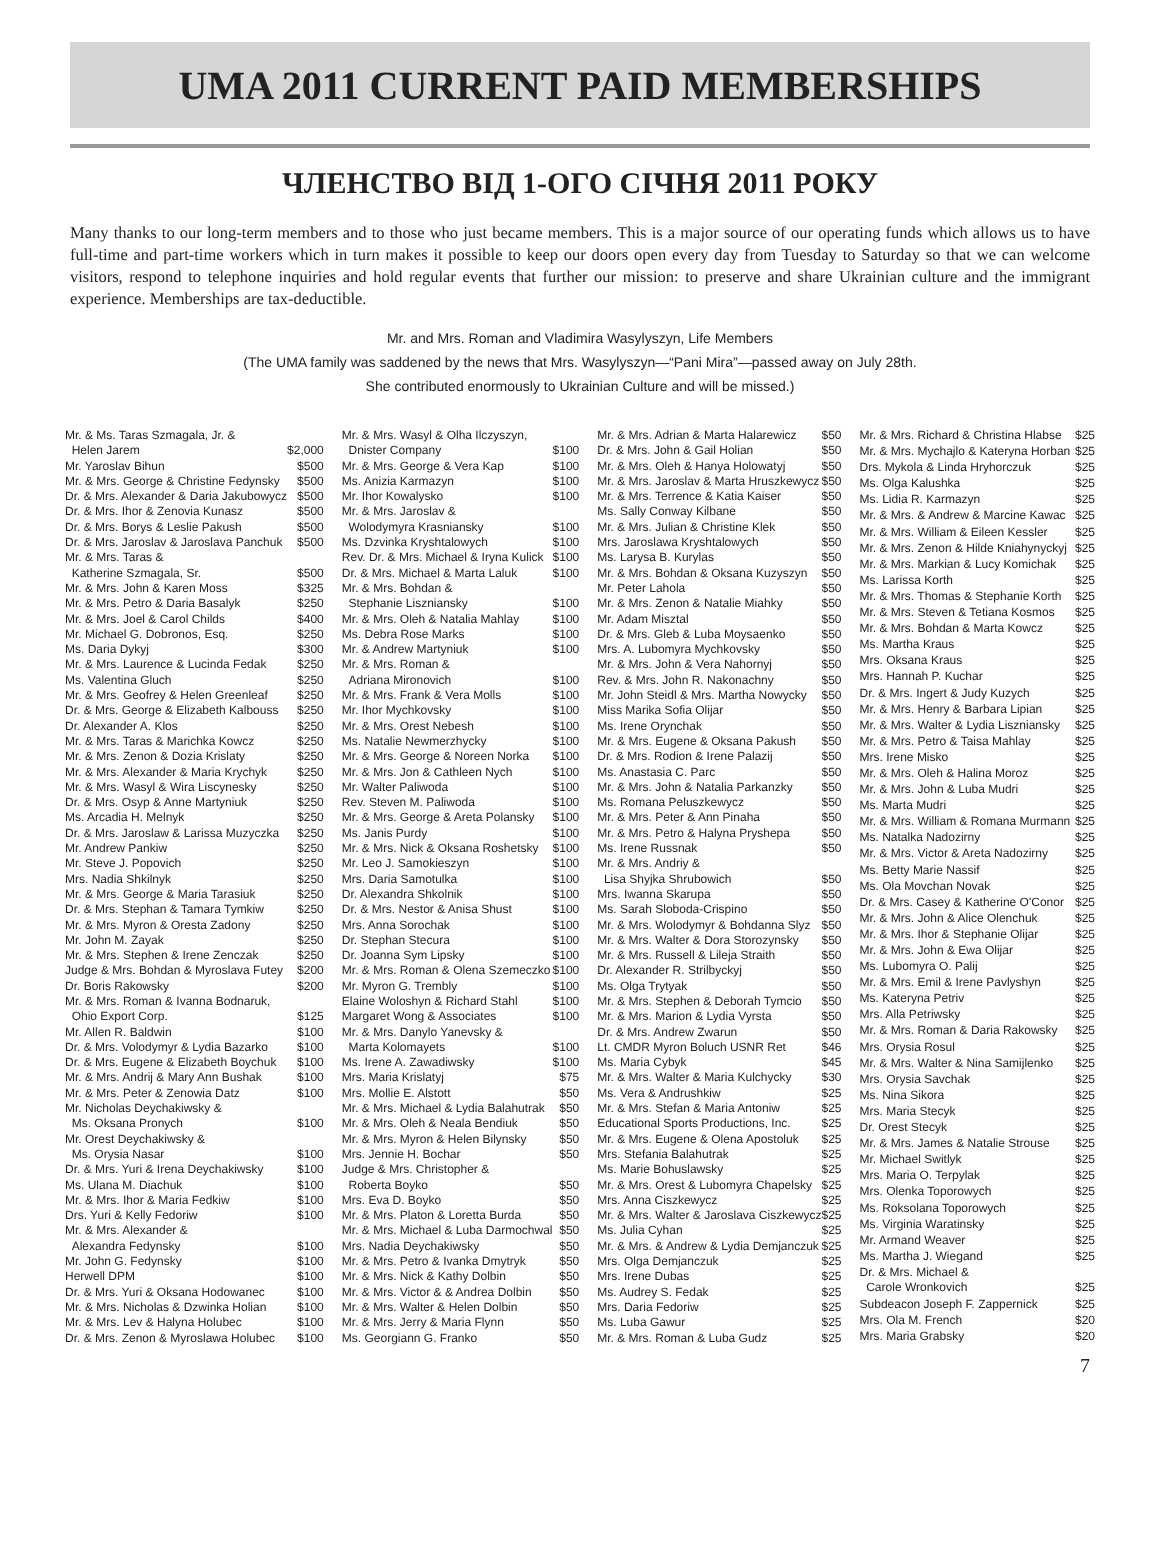UMA 2011 CURRENT PAID MEMBERSHIPS
ЧЛЕНСТВО ВІД 1-ОГО СІЧНЯ 2011 РОКУ
Many thanks to our long-term members and to those who just became members. This is a major source of our operating funds which allows us to have full-time and part-time workers which in turn makes it possible to keep our doors open every day from Tuesday to Saturday so that we can welcome visitors, respond to telephone inquiries and hold regular events that further our mission: to preserve and share Ukrainian culture and the immigrant experience. Memberships are tax-deductible.
Mr. and Mrs. Roman and Vladimira Wasylyszyn, Life Members
(The UMA family was saddened by the news that Mrs. Wasylyszyn—“Pani Mira”—passed away on July 28th.
She contributed enormously to Ukrainian Culture and will be missed.)
| Mr. & Ms. Taras Szmagala, Jr. & Helen Jarem | $2,000 |
| Mr. Yaroslav Bihun | $500 |
| Mr. & Mrs. George & Christine Fedynsky | $500 |
| Dr. & Mrs. Alexander & Daria Jakubowycz | $500 |
| Dr. & Mrs. Ihor & Zenovia Kunasz | $500 |
| Dr. & Mrs. Borys & Leslie Pakush | $500 |
| Dr. & Mrs. Jaroslav & Jaroslava Panchuk | $500 |
| Mr. & Mrs. Taras & Katherine Szmagala, Sr. | $500 |
| Mr. & Mrs. John & Karen Moss | $325 |
| Mr. & Mrs. Petro & Daria Basalyk | $250 |
| Mr. & Mrs. Joel & Carol Childs | $400 |
| Mr. Michael G. Dobronos, Esq. | $250 |
| Ms. Daria Dykyj | $300 |
| Mr. & Mrs. Laurence & Lucinda Fedak | $250 |
| Ms. Valentina Gluch | $250 |
| Mr. & Mrs. Geofrey & Helen Greenleaf | $250 |
| Dr. & Mrs. George & Elizabeth Kalbouss | $250 |
| Dr. Alexander A. Klos | $250 |
| Mr. & Mrs. Taras & Marichka Kowcz | $250 |
| Mr. & Mrs. Zenon & Dozia Krislaty | $250 |
| Mr. & Mrs. Alexander & Maria Krychyk | $250 |
| Mr. & Mrs. Wasyl & Wira Liscynesky | $250 |
| Dr. & Mrs. Osyp & Anne Martyniuk | $250 |
| Ms. Arcadia H. Melnyk | $250 |
| Dr. & Mrs. Jaroslaw & Larissa Muzyczka | $250 |
| Mr. Andrew Pankiw | $250 |
| Mr. Steve J. Popovich | $250 |
| Mrs. Nadia Shkilnyk | $250 |
| Mr. & Mrs. George & Maria Tarasiuk | $250 |
| Dr. & Mrs. Stephan & Tamara Tymkiw | $250 |
| Mr. & Mrs. Myron & Oresta Zadony | $250 |
| Mr. John M. Zayak | $250 |
| Mr. & Mrs. Stephen & Irene Zenczak | $250 |
| Judge & Mrs. Bohdan & Myroslava Futey | $200 |
| Dr. Boris Rakowsky | $200 |
| Mr. & Mrs. Roman & Ivanna Bodnaruk, Ohio Export Corp. | $125 |
| Mr. Allen R. Baldwin | $100 |
| Dr. & Mrs. Volodymyr & Lydia Bazarko | $100 |
| Dr. & Mrs. Eugene & Elizabeth Boychuk | $100 |
| Mr. & Mrs. Andrij & Mary Ann Bushak | $100 |
| Mr. & Mrs. Peter & Zenowia Datz | $100 |
| Mr. Nicholas Deychakiwsky & Ms. Oksana Pronych | $100 |
| Mr. Orest Deychakiwsky & Ms. Orysia Nasar | $100 |
| Dr. & Mrs. Yuri & Irena Deychakiwsky | $100 |
| Ms. Ulana M. Diachuk | $100 |
| Mr. & Mrs. Ihor & Maria Fedkiw | $100 |
| Drs. Yuri & Kelly Fedoriw | $100 |
| Mr. & Mrs. Alexander & Alexandra Fedynsky | $100 |
| Mr. John G. Fedynsky | $100 |
| Herwell DPM | $100 |
| Dr. & Mrs. Yuri & Oksana Hodowanec | $100 |
| Mr. & Mrs. Nicholas & Dzwinka Holian | $100 |
| Mr. & Mrs. Lev & Halyna Holubec | $100 |
| Dr. & Mrs. Zenon & Myroslawa Holubec | $100 |
| Mr. & Mrs. Wasyl & Olha Ilczyszyn, Dnister Company | $100 |
| Mr. & Mrs. George & Vera Kap | $100 |
| Ms. Anizia Karmazyn | $100 |
| Mr. Ihor Kowalysko | $100 |
| Mr. & Mrs. Jaroslav & Wolodymyra Krasniansky | $100 |
| Ms. Dzvinka Kryshtalowych | $100 |
| Rev. Dr. & Mrs. Michael & Iryna Kulick | $100 |
| Dr. & Mrs. Michael & Marta Laluk | $100 |
| Mr. & Mrs. Bohdan & Stephanie Liszniansky | $100 |
| Mr. & Mrs. Oleh & Natalia Mahlay | $100 |
| Ms. Debra Rose Marks | $100 |
| Mr. & Andrew Martyniuk | $100 |
| Mr. & Mrs. Roman & Adriana Mironovich | $100 |
| Mr. & Mrs. Frank & Vera Molls | $100 |
| Mr. Ihor Mychkovsky | $100 |
| Mr. & Mrs. Orest Nebesh | $100 |
| Ms. Natalie Newmerzhycky | $100 |
| Mr. & Mrs. George & Noreen Norka | $100 |
| Mr. & Mrs. Jon & Cathleen Nych | $100 |
| Mr. Walter Paliwoda | $100 |
| Rev. Steven M. Paliwoda | $100 |
| Mr. & Mrs. George & Areta Polansky | $100 |
| Ms. Janis Purdy | $100 |
| Mr. & Mrs. Nick & Oksana Roshetsky | $100 |
| Mr. Leo J. Samokieszyn | $100 |
| Mrs. Daria Samotulka | $100 |
| Dr. Alexandra Shkolnik | $100 |
| Dr. & Mrs. Nestor & Anisa Shust | $100 |
| Mrs. Anna Sorochak | $100 |
| Dr. Stephan Stecura | $100 |
| Dr. Joanna Sym Lipsky | $100 |
| Mr. & Mrs. Roman & Olena Szemeczko | $100 |
| Mr. Myron G. Trembly | $100 |
| Elaine Woloshyn & Richard Stahl | $100 |
| Margaret Wong & Associates | $100 |
| Mr. & Mrs. Danylo Yanevsky & Marta Kolomayets | $100 |
| Ms. Irene A. Zawadiwsky | $100 |
| Mrs. Maria Krislatyj | $75 |
| Mrs. Mollie E. Alstott | $50 |
| Mr. & Mrs. Michael & Lydia Balahutrak | $50 |
| Mr. & Mrs. Oleh & Neala Bendiuk | $50 |
| Mr. & Mrs. Myron & Helen Bilynsky | $50 |
| Mrs. Jennie H. Bochar | $50 |
| Judge & Mrs. Christopher & Roberta Boyko | $50 |
| Mrs. Eva D. Boyko | $50 |
| Mr. & Mrs. Platon & Loretta Burda | $50 |
| Mr. & Mrs. Michael & Luba Darmochwal | $50 |
| Mrs. Nadia Deychakiwsky | $50 |
| Mr. & Mrs. Petro & Ivanka Dmytryk | $50 |
| Mr. & Mrs. Nick & Kathy Dolbin | $50 |
| Mr. & Mrs. Victor & & Andrea Dolbin | $50 |
| Mr. & Mrs. Walter & Helen Dolbin | $50 |
| Mr. & Mrs. Jerry & Maria Flynn | $50 |
| Ms. Georgiann G. Franko | $50 |
| Mr. & Mrs. Adrian & Marta Halarewicz | $50 |
| Dr. & Mrs. John & Gail Holian | $50 |
| Mr. & Mrs. Oleh & Hanya Holowatyj | $50 |
| Mr. & Mrs. Jaroslav & Marta Hruszkewycz | $50 |
| Mr. & Mrs. Terrence & Katia Kaiser | $50 |
| Ms. Sally Conway Kilbane | $50 |
| Mr. & Mrs. Julian & Christine Klek | $50 |
| Mrs. Jaroslawa Kryshtalowych | $50 |
| Ms. Larysa B. Kurylas | $50 |
| Mr. & Mrs. Bohdan & Oksana Kuzyszyn | $50 |
| Mr. Peter Lahola | $50 |
| Mr. & Mrs. Zenon & Natalie Miahky | $50 |
| Mr. Adam Misztal | $50 |
| Dr. & Mrs. Gleb & Luba Moysaenko | $50 |
| Mrs. A. Lubomyra Mychkovsky | $50 |
| Mr. & Mrs. John & Vera Nahornyj | $50 |
| Rev. & Mrs. John R. Nakonachny | $50 |
| Mr. John Steidl & Mrs. Martha Nowycky | $50 |
| Miss Marika Sofia Olijar | $50 |
| Ms. Irene Orynchak | $50 |
| Mr. & Mrs. Eugene & Oksana Pakush | $50 |
| Dr. & Mrs. Rodion & Irene Palazij | $50 |
| Ms. Anastasia C. Parc | $50 |
| Mr. & Mrs. John & Natalia Parkanzky | $50 |
| Ms. Romana Peluszkewycz | $50 |
| Mr. & Mrs. Peter & Ann Pinaha | $50 |
| Mr. & Mrs. Petro & Halyna Pryshepa | $50 |
| Ms. Irene Russnak | $50 |
| Mr. & Mrs. Andriy & Lisa Shyjka Shrubowich | $50 |
| Mrs. Iwanna Skarupa | $50 |
| Ms. Sarah Sloboda-Crispino | $50 |
| Mr. & Mrs. Wolodymyr & Bohdanna Slyz | $50 |
| Mr. & Mrs. Walter & Dora Storozynsky | $50 |
| Mr. & Mrs. Russell & Lileja Straith | $50 |
| Dr. Alexander R. Strilbyckyj | $50 |
| Ms. Olga Trytyak | $50 |
| Mr. & Mrs. Stephen & Deborah Tymcio | $50 |
| Mr. & Mrs. Marion & Lydia Vyrsta | $50 |
| Dr. & Mrs. Andrew Zwarun | $50 |
| Lt. CMDR Myron Boluch USNR Ret | $46 |
| Ms. Maria Cybyk | $45 |
| Mr. & Mrs. Walter & Maria Kulchycky | $30 |
| Ms. Vera & Andrushkiw | $25 |
| Mr. & Mrs. Stefan & Maria Antoniw | $25 |
| Educational Sports Productions, Inc. | $25 |
| Mr. & Mrs. Eugene & Olena Apostoluk | $25 |
| Mrs. Stefania Balahutrak | $25 |
| Ms. Marie Bohuslawsky | $25 |
| Mr. & Mrs. Orest & Lubomyra Chapelsky | $25 |
| Mrs. Anna Ciszkewycz | $25 |
| Mr. & Mrs. Walter & Jaroslava Ciszkewycz | $25 |
| Ms. Julia Cyhan | $25 |
| Mr. & Mrs. & Andrew & Lydia Demjanczuk | $25 |
| Mrs. Olga Demjanczuk | $25 |
| Mrs. Irene Dubas | $25 |
| Ms. Audrey S. Fedak | $25 |
| Mrs. Daria Fedoriw | $25 |
| Ms. Luba Gawur | $25 |
| Mr. & Mrs. Roman & Luba Gudz | $25 |
| Mr. & Mrs. Richard & Christina Hlabse | $25 |
| Mr. & Mrs. Mychajlo & Kateryna Horban | $25 |
| Drs. Mykola & Linda Hryhorczuk | $25 |
| Ms. Olga Kalushka | $25 |
| Ms. Lidia R. Karmazyn | $25 |
| Mr. & Mrs. & Andrew & Marcine Kawac | $25 |
| Mr. & Mrs. William & Eileen Kessler | $25 |
| Mr. & Mrs. Zenon & Hilde Kniahynyckyj | $25 |
| Mr. & Mrs. Markian & Lucy Komichak | $25 |
| Ms. Larissa Korth | $25 |
| Mr. & Mrs. Thomas & Stephanie Korth | $25 |
| Mr. & Mrs. Steven & Tetiana Kosmos | $25 |
| Mr. & Mrs. Bohdan & Marta Kowcz | $25 |
| Ms. Martha Kraus | $25 |
| Mrs. Oksana Kraus | $25 |
| Mrs. Hannah P. Kuchar | $25 |
| Dr. & Mrs. Ingert & Judy Kuzych | $25 |
| Mr. & Mrs. Henry & Barbara Lipian | $25 |
| Mr. & Mrs. Walter & Lydia Liszniansky | $25 |
| Mr. & Mrs. Petro & Taisa Mahlay | $25 |
| Mrs. Irene Misko | $25 |
| Mr. & Mrs. Oleh & Halina Moroz | $25 |
| Mr. & Mrs. John & Luba Mudri | $25 |
| Ms. Marta Mudri | $25 |
| Mr. & Mrs. William & Romana Murmann | $25 |
| Ms. Natalka Nadozirny | $25 |
| Mr. & Mrs. Victor & Areta Nadozirny | $25 |
| Ms. Betty Marie Nassif | $25 |
| Ms. Ola Movchan Novak | $25 |
| Dr. & Mrs. Casey & Katherine O'Conor | $25 |
| Mr. & Mrs. John & Alice Olenchuk | $25 |
| Mr. & Mrs. Ihor & Stephanie Olijar | $25 |
| Mr. & Mrs. John & Ewa Olijar | $25 |
| Ms. Lubomyra O. Palij | $25 |
| Mr. & Mrs. Emil & Irene Pavlyshyn | $25 |
| Ms. Kateryna Petriv | $25 |
| Mrs. Alla Petriwsky | $25 |
| Mr. & Mrs. Roman & Daria Rakowsky | $25 |
| Mrs. Orysia Rosul | $25 |
| Mr. & Mrs. Walter & Nina Samijlenko | $25 |
| Mrs. Orysia Savchak | $25 |
| Ms. Nina Sikora | $25 |
| Mrs. Maria Stecyk | $25 |
| Dr. Orest Stecyk | $25 |
| Mr. & Mrs. James & Natalie Strouse | $25 |
| Mr. Michael Switlyk | $25 |
| Mrs. Maria O. Terpylak | $25 |
| Mrs. Olenka Toporowych | $25 |
| Ms. Roksolana Toporowych | $25 |
| Ms. Virginia Waratinsky | $25 |
| Mr. Armand Weaver | $25 |
| Ms. Martha J. Wiegand | $25 |
| Dr. & Mrs. Michael & Carole Wronkovich | $25 |
| Subdeacon Joseph F. Zappernick | $25 |
| Mrs. Ola M. French | $20 |
| Mrs. Maria Grabsky | $20 |
7